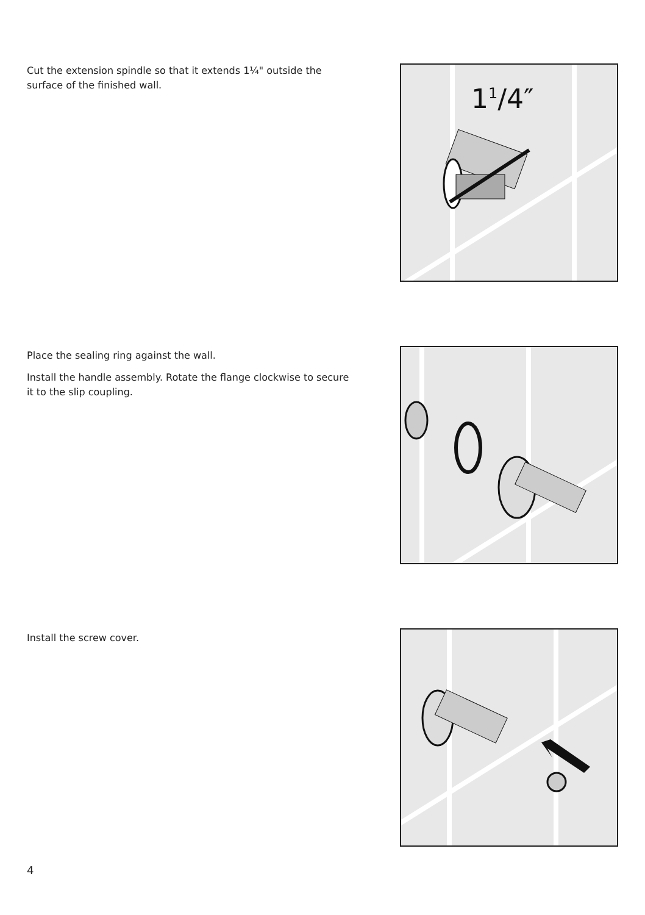Cut the extension spindle so that it extends 1¼" outside the surface of the finished wall.
1<sup>1</sup>/4″
Place the sealing ring against the wall.
Install the handle assembly. Rotate the flange clockwise to secure it to the slip coupling.
Install the screw cover.
4